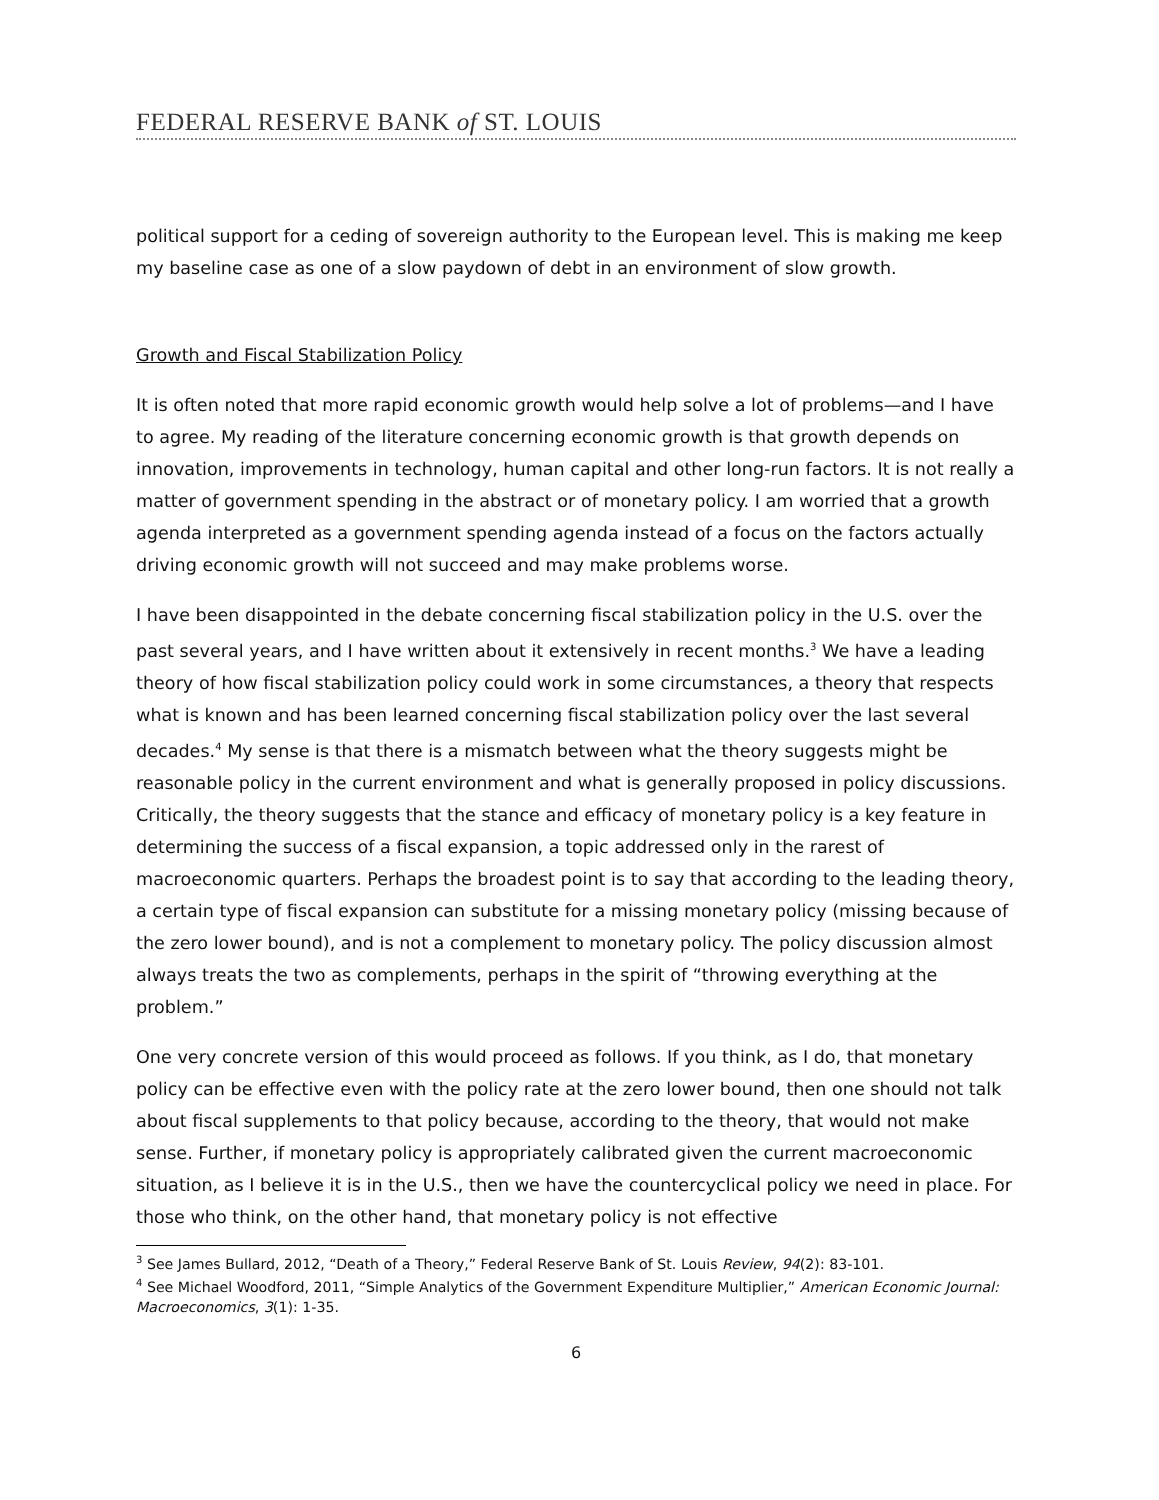FEDERAL RESERVE BANK of ST. LOUIS
political support for a ceding of sovereign authority to the European level. This is making me keep my baseline case as one of a slow paydown of debt in an environment of slow growth.
Growth and Fiscal Stabilization Policy
It is often noted that more rapid economic growth would help solve a lot of problems—and I have to agree. My reading of the literature concerning economic growth is that growth depends on innovation, improvements in technology, human capital and other long-run factors. It is not really a matter of government spending in the abstract or of monetary policy. I am worried that a growth agenda interpreted as a government spending agenda instead of a focus on the factors actually driving economic growth will not succeed and may make problems worse.
I have been disappointed in the debate concerning fiscal stabilization policy in the U.S. over the past several years, and I have written about it extensively in recent months.<sup>3</sup> We have a leading theory of how fiscal stabilization policy could work in some circumstances, a theory that respects what is known and has been learned concerning fiscal stabilization policy over the last several decades.<sup>4</sup> My sense is that there is a mismatch between what the theory suggests might be reasonable policy in the current environment and what is generally proposed in policy discussions. Critically, the theory suggests that the stance and efficacy of monetary policy is a key feature in determining the success of a fiscal expansion, a topic addressed only in the rarest of macroeconomic quarters. Perhaps the broadest point is to say that according to the leading theory, a certain type of fiscal expansion can substitute for a missing monetary policy (missing because of the zero lower bound), and is not a complement to monetary policy. The policy discussion almost always treats the two as complements, perhaps in the spirit of “throwing everything at the problem.”
One very concrete version of this would proceed as follows. If you think, as I do, that monetary policy can be effective even with the policy rate at the zero lower bound, then one should not talk about fiscal supplements to that policy because, according to the theory, that would not make sense. Further, if monetary policy is appropriately calibrated given the current macroeconomic situation, as I believe it is in the U.S., then we have the countercyclical policy we need in place. For those who think, on the other hand, that monetary policy is not effective
<sup>3</sup> See James Bullard, 2012, “Death of a Theory,” Federal Reserve Bank of St. Louis Review, 94(2): 83-101.
<sup>4</sup> See Michael Woodford, 2011, “Simple Analytics of the Government Expenditure Multiplier,” American Economic Journal: Macroeconomics, 3(1): 1-35.
6